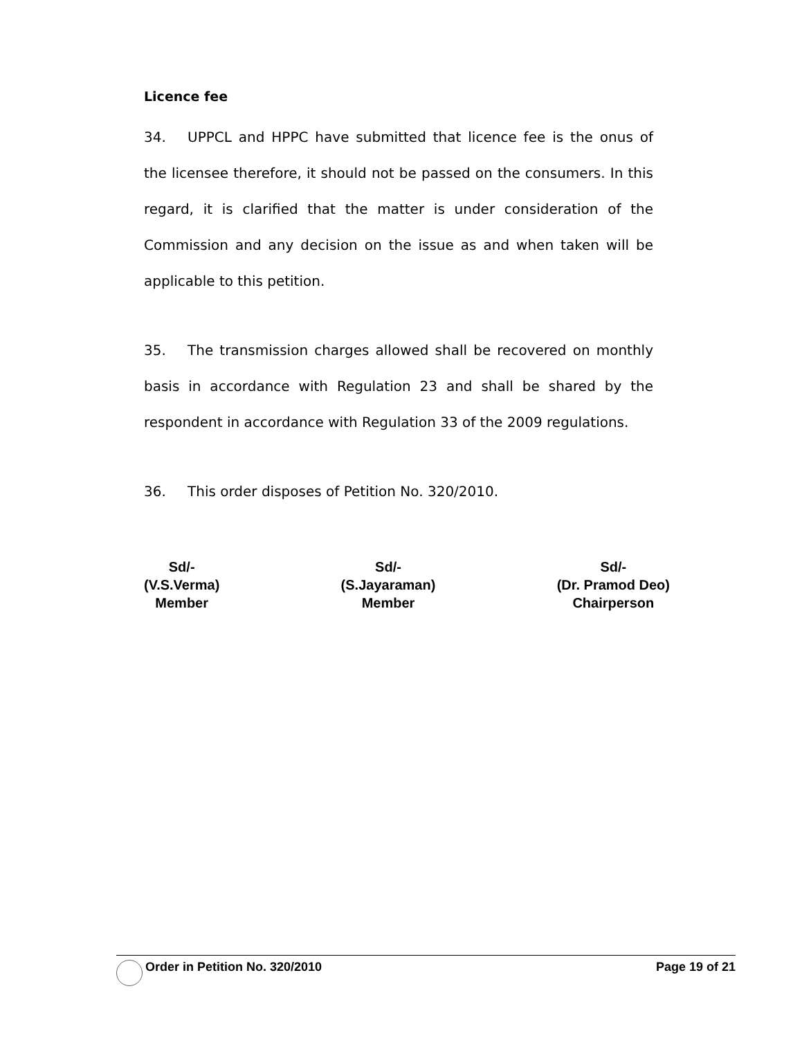Licence fee
34. UPPCL and HPPC have submitted that licence fee is the onus of the licensee therefore, it should not be passed on the consumers. In this regard, it is clarified that the matter is under consideration of the Commission and any decision on the issue as and when taken will be applicable to this petition.
35. The transmission charges allowed shall be recovered on monthly basis in accordance with Regulation 23 and shall be shared by the respondent in accordance with Regulation 33 of the 2009 regulations.
36. This order disposes of Petition No. 320/2010.
Sd/-
(V.S.Verma)
Member
Sd/-
(S.Jayaraman)
Member
Sd/-
(Dr. Pramod Deo)
Chairperson
Order in Petition No. 320/2010 Page 19 of 21